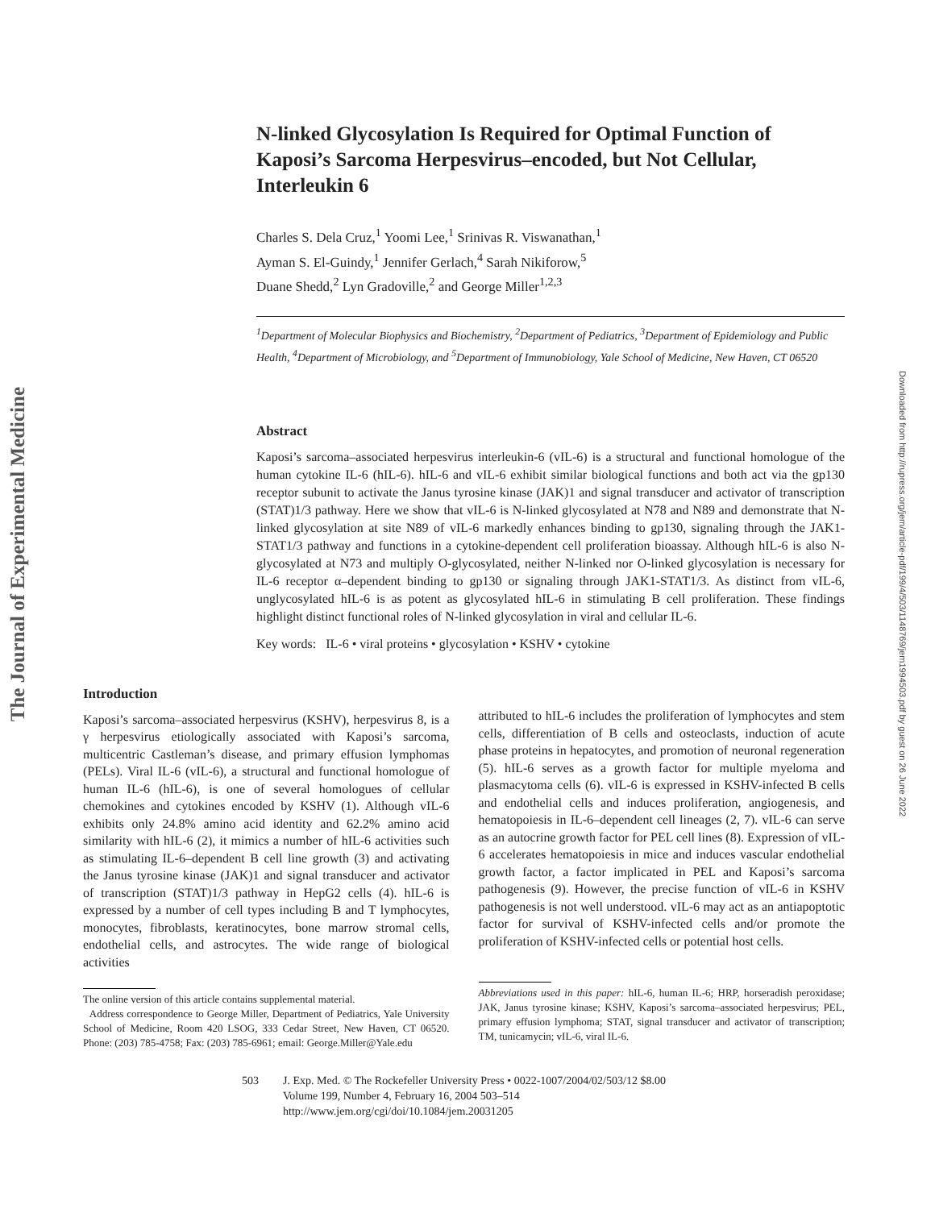The Journal of Experimental Medicine
Downloaded from http://rupress.org/jem/article-pdf/199/4/503/1148769/jem1994503.pdf by guest on 26 June 2022
N-linked Glycosylation Is Required for Optimal Function of Kaposi’s Sarcoma Herpesvirus–encoded, but Not Cellular, Interleukin 6
Charles S. Dela Cruz,<sup>1</sup> Yoomi Lee,<sup>1</sup> Srinivas R. Viswanathan,<sup>1</sup>
Ayman S. El-Guindy,<sup>1</sup> Jennifer Gerlach,<sup>4</sup> Sarah Nikiforow,<sup>5</sup>
Duane Shedd,<sup>2</sup> Lyn Gradoville,<sup>2</sup> and George Miller<sup>1,2,3</sup>
<sup>1</sup> Department of Molecular Biophysics and Biochemistry, <sup>2</sup>Department of Pediatrics, <sup>3</sup>Department of Epidemiology and Public Health, <sup>4</sup>Department of Microbiology, and <sup>5</sup>Department of Immunobiology, Yale School of Medicine, New Haven, CT 06520
Abstract
Kaposi’s sarcoma–associated herpesvirus interleukin-6 (vIL-6) is a structural and functional homologue of the human cytokine IL-6 (hIL-6). hIL-6 and vIL-6 exhibit similar biological functions and both act via the gp130 receptor subunit to activate the Janus tyrosine kinase (JAK)1 and signal transducer and activator of transcription (STAT)1/3 pathway. Here we show that vIL-6 is N-linked glycosylated at N78 and N89 and demonstrate that N-linked glycosylation at site N89 of vIL-6 markedly enhances binding to gp130, signaling through the JAK1-STAT1/3 pathway and functions in a cytokine-dependent cell proliferation bioassay. Although hIL-6 is also N-glycosylated at N73 and multiply O-glycosylated, neither N-linked nor O-linked glycosylation is necessary for IL-6 receptor α–dependent binding to gp130 or signaling through JAK1-STAT1/3. As distinct from vIL-6, unglycosylated hIL-6 is as potent as glycosylated hIL-6 in stimulating B cell proliferation. These findings highlight distinct functional roles of N-linked glycosylation in viral and cellular IL-6.
Key words: IL-6 • viral proteins • glycosylation • KSHV • cytokine
Introduction
Kaposi’s sarcoma–associated herpesvirus (KSHV), herpesvirus 8, is a γ herpesvirus etiologically associated with Kaposi’s sarcoma, multicentric Castleman’s disease, and primary effusion lymphomas (PELs). Viral IL-6 (vIL-6), a structural and functional homologue of human IL-6 (hIL-6), is one of several homologues of cellular chemokines and cytokines encoded by KSHV (1). Although vIL-6 exhibits only 24.8% amino acid identity and 62.2% amino acid similarity with hIL-6 (2), it mimics a number of hIL-6 activities such as stimulating IL-6–dependent B cell line growth (3) and activating the Janus tyrosine kinase (JAK)1 and signal transducer and activator of transcription (STAT)1/3 pathway in HepG2 cells (4). hIL-6 is expressed by a number of cell types including B and T lymphocytes, monocytes, fibroblasts, keratinocytes, bone marrow stromal cells, endothelial cells, and astrocytes. The wide range of biological activities
The online version of this article contains supplemental material.
Address correspondence to George Miller, Department of Pediatrics, Yale University School of Medicine, Room 420 LSOG, 333 Cedar Street, New Haven, CT 06520. Phone: (203) 785-4758; Fax: (203) 785-6961; email: George.Miller@Yale.edu
attributed to hIL-6 includes the proliferation of lymphocytes and stem cells, differentiation of B cells and osteoclasts, induction of acute phase proteins in hepatocytes, and promotion of neuronal regeneration (5). hIL-6 serves as a growth factor for multiple myeloma and plasmacytoma cells (6). vIL-6 is expressed in KSHV-infected B cells and endothelial cells and induces proliferation, angiogenesis, and hematopoiesis in IL-6–dependent cell lineages (2, 7). vIL-6 can serve as an autocrine growth factor for PEL cell lines (8). Expression of vIL-6 accelerates hematopoiesis in mice and induces vascular endothelial growth factor, a factor implicated in PEL and Kaposi’s sarcoma pathogenesis (9). However, the precise function of vIL-6 in KSHV pathogenesis is not well understood. vIL-6 may act as an antiapoptotic factor for survival of KSHV-infected cells and/or promote the proliferation of KSHV-infected cells or potential host cells.
Abbreviations used in this paper: hIL-6, human IL-6; HRP, horseradish peroxidase; JAK, Janus tyrosine kinase; KSHV, Kaposi’s sarcoma–associated herpesvirus; PEL, primary effusion lymphoma; STAT, signal transducer and activator of transcription; TM, tunicamycin; vIL-6, viral IL-6.
503 J. Exp. Med. © The Rockefeller University Press • 0022-1007/2004/02/503/12 $8.00
Volume 199, Number 4, February 16, 2004 503–514
http://www.jem.org/cgi/doi/10.1084/jem.20031205